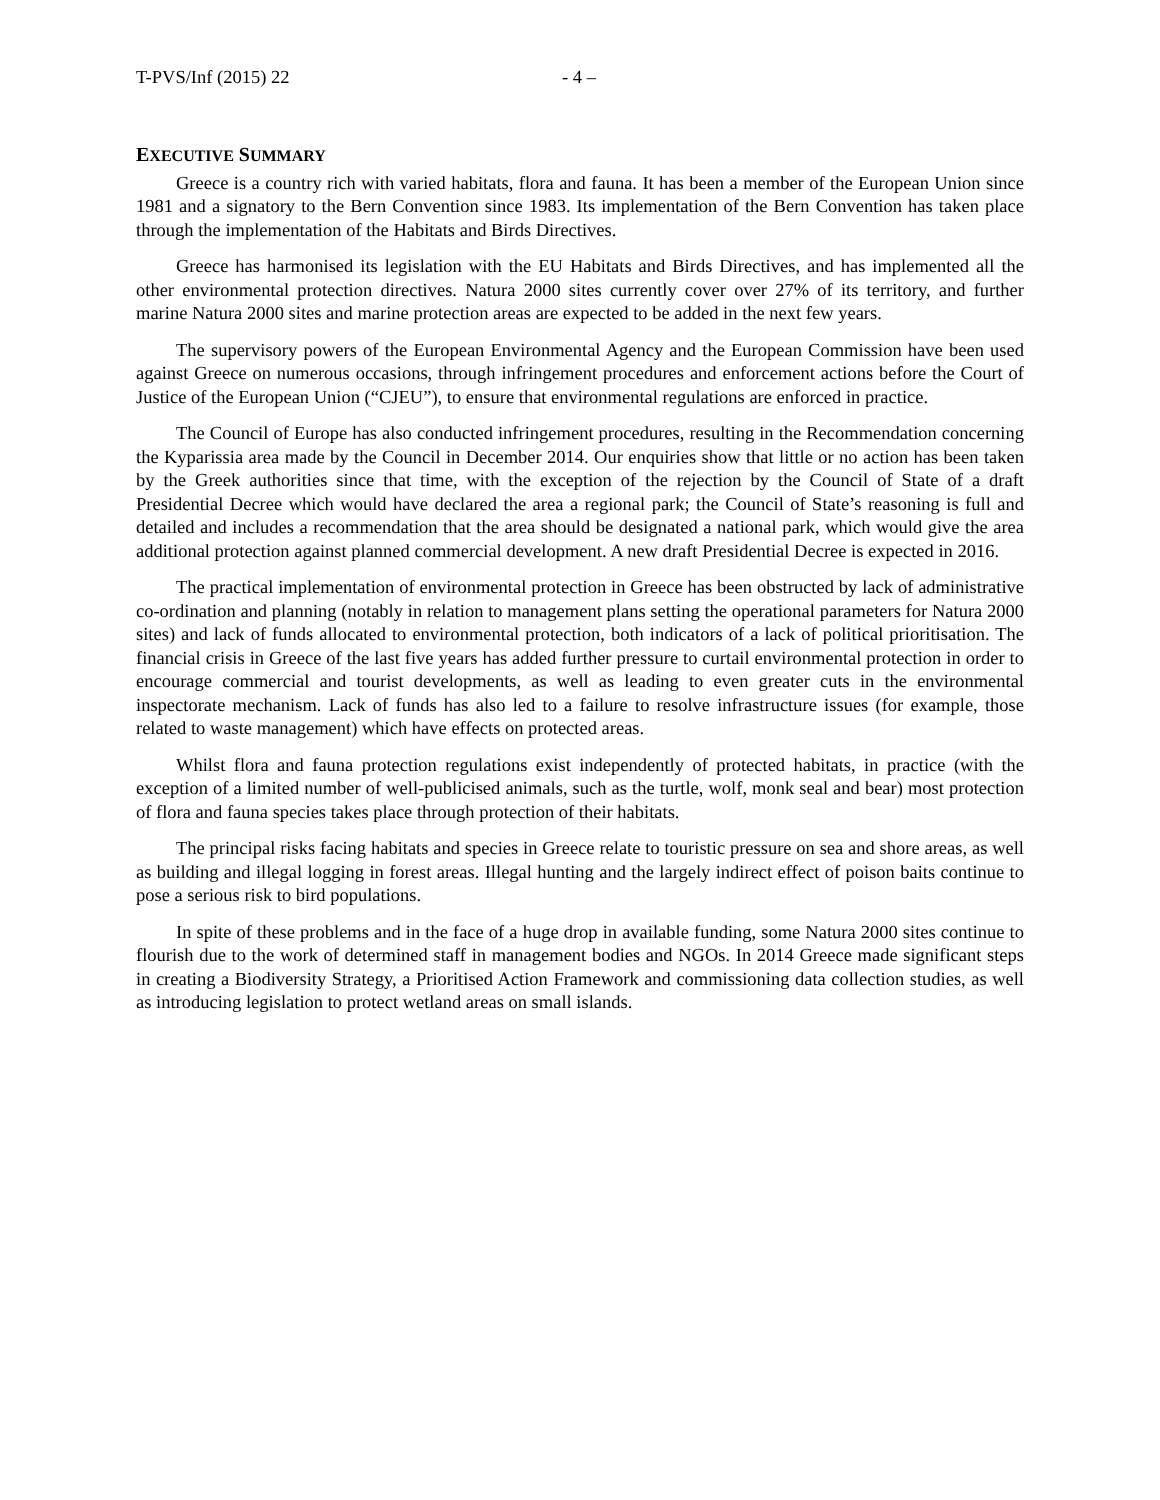T-PVS/Inf (2015) 22 - 4 –
EXECUTIVE SUMMARY
Greece is a country rich with varied habitats, flora and fauna. It has been a member of the European Union since 1981 and a signatory to the Bern Convention since 1983. Its implementation of the Bern Convention has taken place through the implementation of the Habitats and Birds Directives.
Greece has harmonised its legislation with the EU Habitats and Birds Directives, and has implemented all the other environmental protection directives. Natura 2000 sites currently cover over 27% of its territory, and further marine Natura 2000 sites and marine protection areas are expected to be added in the next few years.
The supervisory powers of the European Environmental Agency and the European Commission have been used against Greece on numerous occasions, through infringement procedures and enforcement actions before the Court of Justice of the European Union (“CJEU”), to ensure that environmental regulations are enforced in practice.
The Council of Europe has also conducted infringement procedures, resulting in the Recommendation concerning the Kyparissia area made by the Council in December 2014. Our enquiries show that little or no action has been taken by the Greek authorities since that time, with the exception of the rejection by the Council of State of a draft Presidential Decree which would have declared the area a regional park; the Council of State’s reasoning is full and detailed and includes a recommendation that the area should be designated a national park, which would give the area additional protection against planned commercial development. A new draft Presidential Decree is expected in 2016.
The practical implementation of environmental protection in Greece has been obstructed by lack of administrative co-ordination and planning (notably in relation to management plans setting the operational parameters for Natura 2000 sites) and lack of funds allocated to environmental protection, both indicators of a lack of political prioritisation. The financial crisis in Greece of the last five years has added further pressure to curtail environmental protection in order to encourage commercial and tourist developments, as well as leading to even greater cuts in the environmental inspectorate mechanism. Lack of funds has also led to a failure to resolve infrastructure issues (for example, those related to waste management) which have effects on protected areas.
Whilst flora and fauna protection regulations exist independently of protected habitats, in practice (with the exception of a limited number of well-publicised animals, such as the turtle, wolf, monk seal and bear) most protection of flora and fauna species takes place through protection of their habitats.
The principal risks facing habitats and species in Greece relate to touristic pressure on sea and shore areas, as well as building and illegal logging in forest areas. Illegal hunting and the largely indirect effect of poison baits continue to pose a serious risk to bird populations.
In spite of these problems and in the face of a huge drop in available funding, some Natura 2000 sites continue to flourish due to the work of determined staff in management bodies and NGOs. In 2014 Greece made significant steps in creating a Biodiversity Strategy, a Prioritised Action Framework and commissioning data collection studies, as well as introducing legislation to protect wetland areas on small islands.